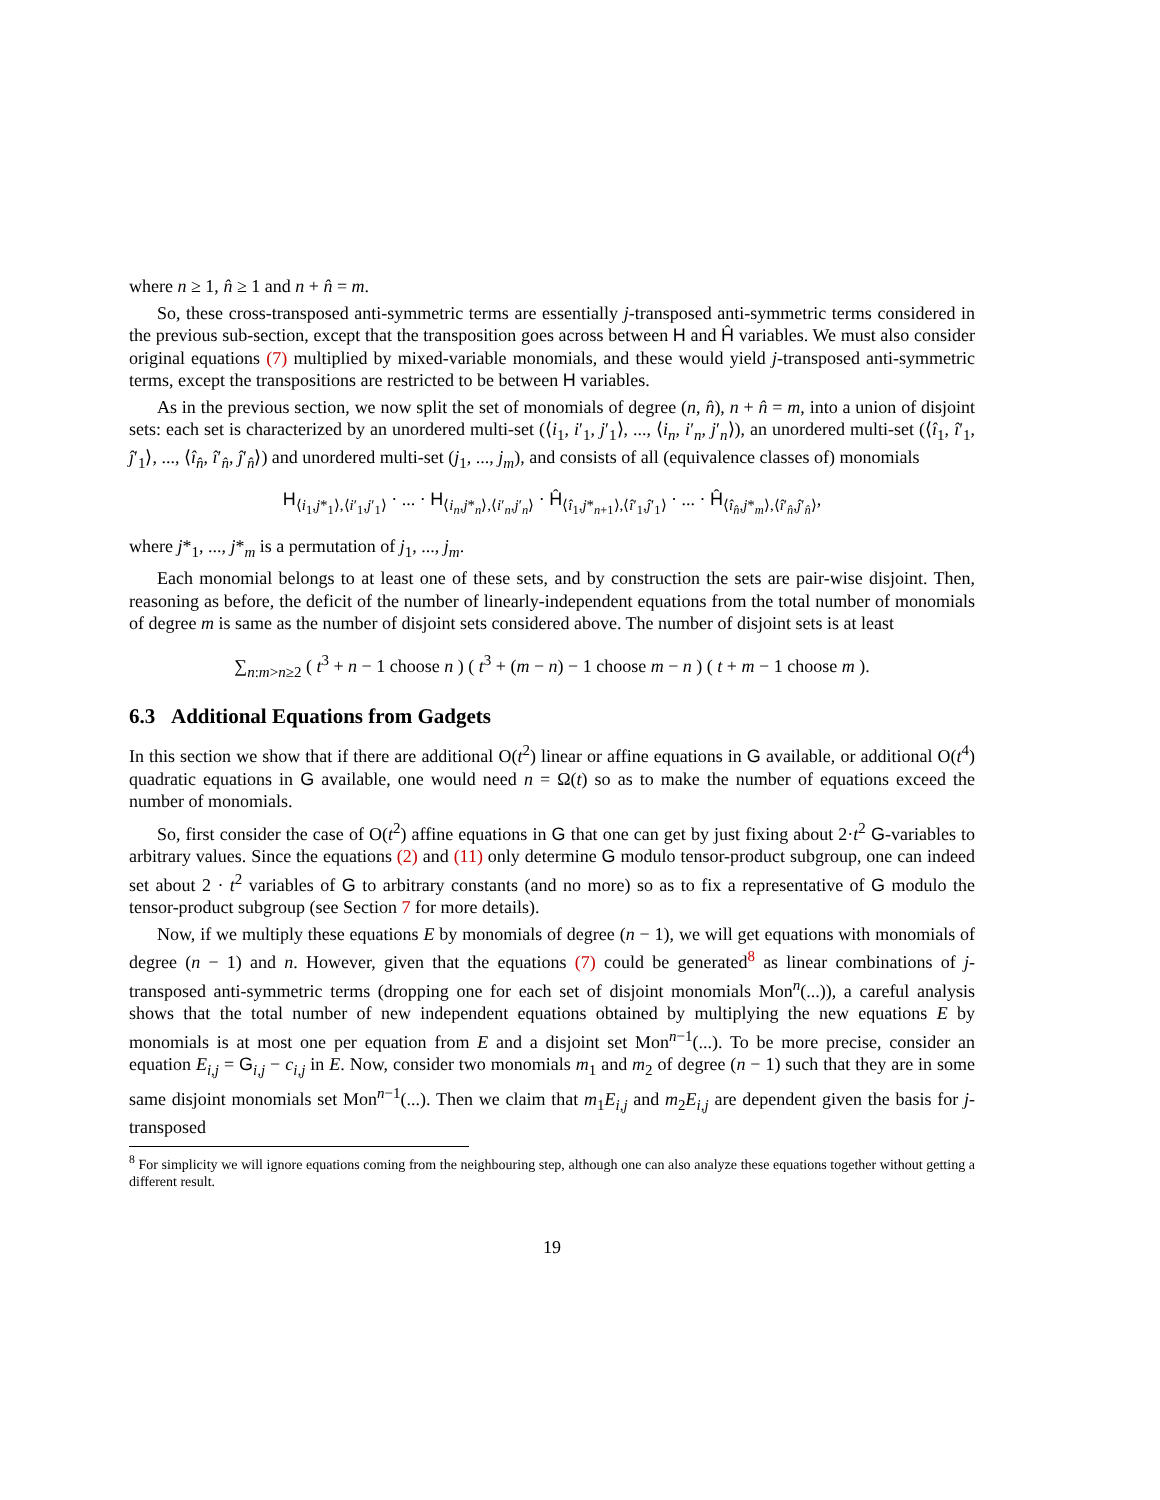where n ≥ 1, n̂ ≥ 1 and n + n̂ = m.
So, these cross-transposed anti-symmetric terms are essentially j-transposed anti-symmetric terms considered in the previous sub-section, except that the transposition goes across between H and Ĥ variables. We must also consider original equations (7) multiplied by mixed-variable monomials, and these would yield j-transposed anti-symmetric terms, except the transpositions are restricted to be between H variables.
As in the previous section, we now split the set of monomials of degree (n, n̂), n + n̂ = m, into a union of disjoint sets: each set is characterized by an unordered multi-set (⟨i<sub>1</sub>, i′<sub>1</sub>, j′<sub>1</sub>⟩, ..., ⟨i<sub>n</sub>, i′<sub>n</sub>, j′<sub>n</sub>⟩), an unordered multi-set (⟨î<sub>1</sub>, î′<sub>1</sub>, ĵ′<sub>1</sub>⟩, ..., ⟨î<sub>n̂</sub>, î′<sub>n̂</sub>, ĵ′<sub>n̂</sub>⟩) and unordered multi-set (j<sub>1</sub>, ..., j<sub>m</sub>), and consists of all (equivalence classes of) monomials
H<sub>⟨i<sub>1</sub>,j*<sub>1</sub>⟩,⟨i′<sub>1</sub>,j′<sub>1</sub>⟩</sub> · ... · H<sub>⟨i<sub>n</sub>,j*<sub>n</sub>⟩,⟨i′<sub>n</sub>,j′<sub>n</sub>⟩</sub> · Ĥ<sub>⟨î<sub>1</sub>,j*<sub>n+1</sub>⟩,⟨î′<sub>1</sub>,ĵ′<sub>1</sub>⟩</sub> · ... · Ĥ<sub>⟨î<sub>n̂</sub>,j*<sub>m</sub>⟩,⟨î′<sub>n̂</sub>,ĵ′<sub>n̂</sub>⟩</sub>,
where j*<sub>1</sub>, ..., j*<sub>m</sub> is a permutation of j<sub>1</sub>, ..., j<sub>m</sub>.
Each monomial belongs to at least one of these sets, and by construction the sets are pair-wise disjoint. Then, reasoning as before, the deficit of the number of linearly-independent equations from the total number of monomials of degree m is same as the number of disjoint sets considered above. The number of disjoint sets is at least
∑<sub>n:m>n≥2</sub> ( t<sup>3</sup> + n − 1 choose n ) ( t<sup>3</sup> + (m − n) − 1 choose m − n ) ( t + m − 1 choose m ).
6.3 Additional Equations from Gadgets
In this section we show that if there are additional O(t<sup>2</sup>) linear or affine equations in G available, or additional O(t<sup>4</sup>) quadratic equations in G available, one would need n = Ω(t) so as to make the number of equations exceed the number of monomials.
So, first consider the case of O(t<sup>2</sup>) affine equations in G that one can get by just fixing about 2·t<sup>2</sup> G-variables to arbitrary values. Since the equations (2) and (11) only determine G modulo tensor-product subgroup, one can indeed set about 2 · t<sup>2</sup> variables of G to arbitrary constants (and no more) so as to fix a representative of G modulo the tensor-product subgroup (see Section 7 for more details).
Now, if we multiply these equations E by monomials of degree (n − 1), we will get equations with monomials of degree (n − 1) and n. However, given that the equations (7) could be generated<sup>8</sup> as linear combinations of j-transposed anti-symmetric terms (dropping one for each set of disjoint monomials Mon<sup>n</sup>(...)), a careful analysis shows that the total number of new independent equations obtained by multiplying the new equations E by monomials is at most one per equation from E and a disjoint set Mon<sup>n−1</sup>(...). To be more precise, consider an equation E<sub>i,j</sub> = G<sub>i,j</sub> − c<sub>i,j</sub> in E. Now, consider two monomials m<sub>1</sub> and m<sub>2</sub> of degree (n − 1) such that they are in some same disjoint monomials set Mon<sup>n−1</sup>(...). Then we claim that m<sub>1</sub>E<sub>i,j</sub> and m<sub>2</sub>E<sub>i,j</sub> are dependent given the basis for j-transposed
<sup>8</sup> For simplicity we will ignore equations coming from the neighbouring step, although one can also analyze these equations together without getting a different result.
19